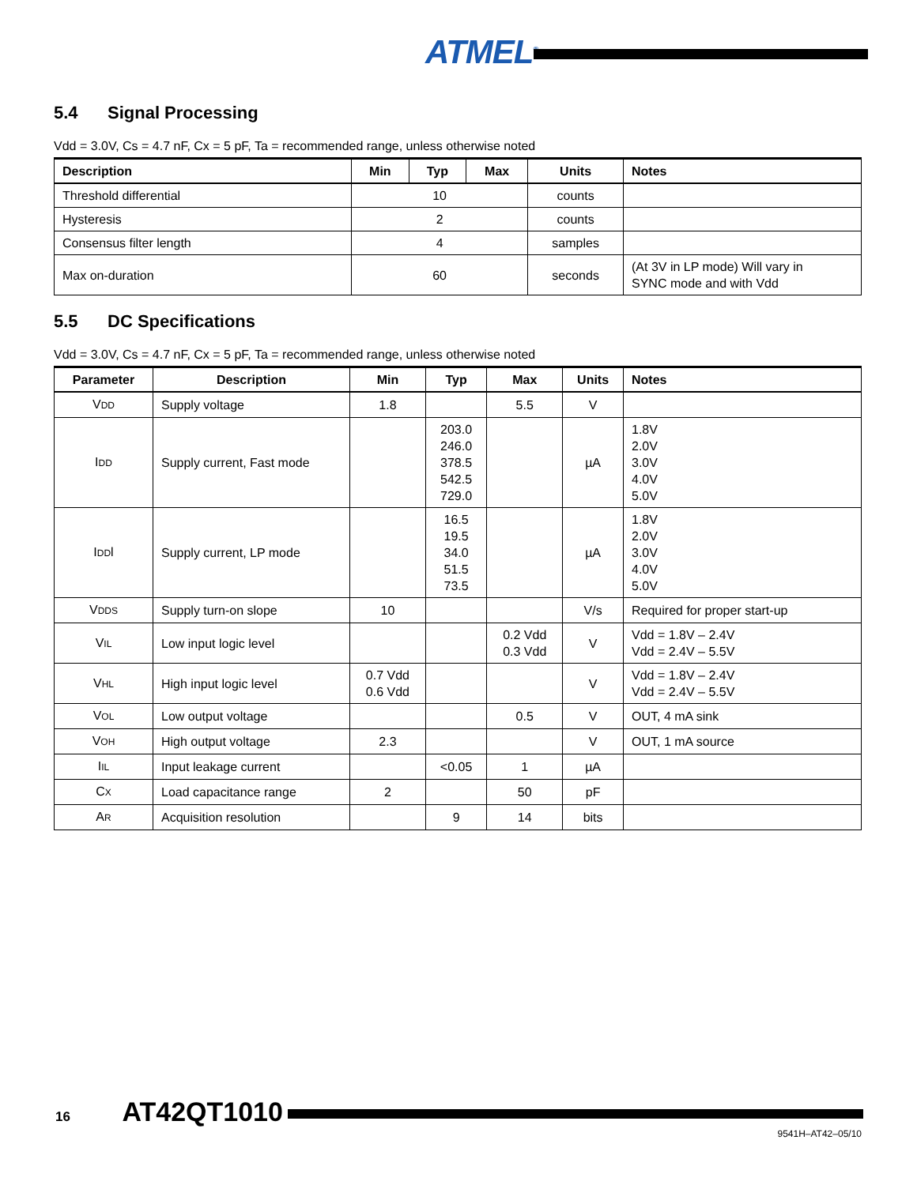ATMEL<sup>®</sup>
5.4 Signal Processing
Vdd = 3.0V, Cs = 4.7 nF, Cx = 5 pF, Ta = recommended range, unless otherwise noted
| Description | Min | Typ | Max | Units | Notes |
| --- | --- | --- | --- | --- | --- |
| Threshold differential | 10 | | | counts | |
| Hysteresis | 2 | | | counts | |
| Consensus filter length | 4 | | | samples | |
| Max on-duration | 60 | | | seconds | (At 3V in LP mode) Will vary in SYNC mode and with Vdd |
5.5 DC Specifications
Vdd = 3.0V, Cs = 4.7 nF, Cx = 5 pF, Ta = recommended range, unless otherwise noted
| Parameter | Description | Min | Typ | Max | Units | Notes |
| --- | --- | --- | --- | --- | --- | --- |
| V<sub>DD</sub> | Supply voltage | 1.8 | | 5.5 | V | |
| I<sub>DD</sub> | Supply current, Fast mode | | 203.0 246.0 378.5 542.5 729.0 | | µA | 1.8V 2.0V 3.0V 4.0V 5.0V |
| I<sub>DD</sub>l | Supply current, LP mode | | 16.5 19.5 34.0 51.5 73.5 | | µA | 1.8V 2.0V 3.0V 4.0V 5.0V |
| V<sub>DDS</sub> | Supply turn-on slope | 10 | | | V/s | Required for proper start-up |
| V<sub>IL</sub> | Low input logic level | | | 0.2 Vdd 0.3 Vdd | V | Vdd = 1.8V – 2.4V Vdd = 2.4V – 5.5V |
| V<sub>HL</sub> | High input logic level | 0.7 Vdd 0.6 Vdd | | | V | Vdd = 1.8V – 2.4V Vdd = 2.4V – 5.5V |
| V<sub>OL</sub> | Low output voltage | | | 0.5 | V | OUT, 4 mA sink |
| V<sub>OH</sub> | High output voltage | 2.3 | | | V | OUT, 1 mA source |
| I<sub>IL</sub> | Input leakage current | | <0.05 | 1 | µA | |
| C<sub>X</sub> | Load capacitance range | 2 | | 50 | pF | |
| A<sub>R</sub> | Acquisition resolution | | 9 | 14 | bits | |
16 AT42QT1010
9541H–AT42–05/10